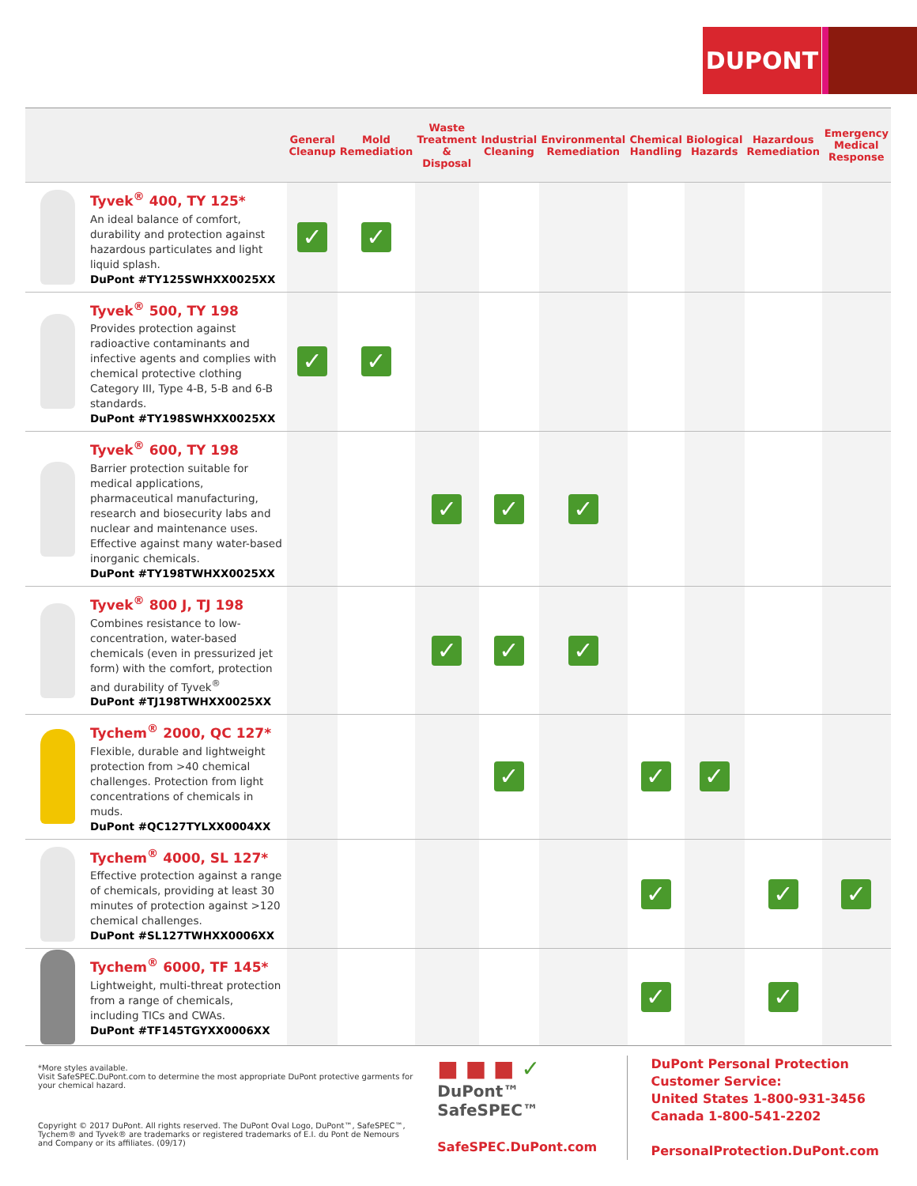DUPONT
| | | General Cleanup | Mold Remediation | Waste Treatment & Disposal | Industrial Cleaning | Environmental Remediation | Chemical Handling | Biological Hazards | Hazardous Remediation | Emergency Medical Response |
| --- | --- | --- | --- | --- | --- | --- | --- | --- | --- | --- |
| | Tyvek<sup>®</sup> 400, TY 125* An ideal balance of comfort, durability and protection against hazardous particulates and light liquid splash. DuPont #TY125SWHXX0025XX | ✓ | ✓ | | | | | | | |
| | Tyvek<sup>®</sup> 500, TY 198 Provides protection against radioactive contaminants and infective agents and complies with chemical protective clothing Category III, Type 4-B, 5-B and 6-B standards. DuPont #TY198SWHXX0025XX | ✓ | ✓ | | | | | | | |
| | Tyvek<sup>®</sup> 600, TY 198 Barrier protection suitable for medical applications, pharmaceutical manufacturing, research and biosecurity labs and nuclear and maintenance uses. Effective against many water-based inorganic chemicals. DuPont #TY198TWHXX0025XX | | | ✓ | ✓ | ✓ | | | | |
| | Tyvek<sup>®</sup> 800 J, TJ 198 Combines resistance to low-concentration, water-based chemicals (even in pressurized jet form) with the comfort, protection and durability of Tyvek<sup>®</sup> DuPont #TJ198TWHXX0025XX | | | ✓ | ✓ | ✓ | | | | |
| | Tychem<sup>®</sup> 2000, QC 127* Flexible, durable and lightweight protection from >40 chemical challenges. Protection from light concentrations of chemicals in muds. DuPont #QC127TYLXX0004XX | | | | ✓ | | ✓ | ✓ | | |
| | Tychem<sup>®</sup> 4000, SL 127* Effective protection against a range of chemicals, providing at least 30 minutes of protection against >120 chemical challenges. DuPont #SL127TWHXX0006XX | | | | | | ✓ | | ✓ | ✓ |
| | Tychem<sup>®</sup> 6000, TF 145* Lightweight, multi-threat protection from a range of chemicals, including TICs and CWAs. DuPont #TF145TGYXX0006XX | | | | | | ✓ | | ✓ | |
*More styles available.
Visit SafeSPEC.DuPont.com to determine the most appropriate DuPont protective garments for your chemical hazard.
Copyright © 2017 DuPont. All rights reserved. The DuPont Oval Logo, DuPont™, SafeSPEC™, Tychem® and Tyvek® are trademarks or registered trademarks of E.I. du Pont de Nemours and Company or its affiliates. (09/17)
■ ■ ■ ✓
DuPont™ SafeSPEC™
SafeSPEC.DuPont.com
DuPont Personal Protection
Customer Service:
United States 1-800-931-3456
Canada 1-800-541-2202
PersonalProtection.DuPont.com